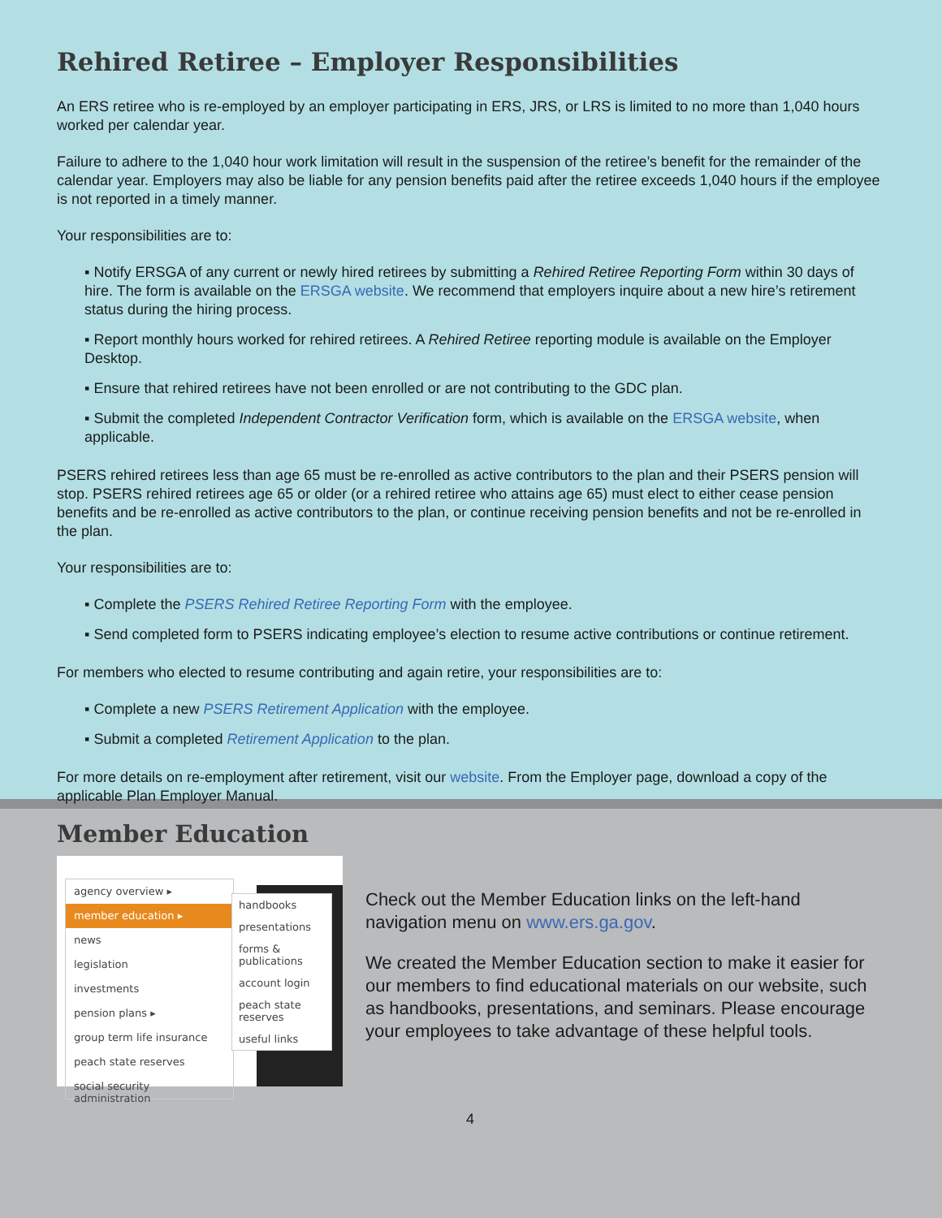Rehired Retiree – Employer Responsibilities
An ERS retiree who is re-employed by an employer participating in ERS, JRS, or LRS is limited to no more than 1,040 hours worked per calendar year.
Failure to adhere to the 1,040 hour work limitation will result in the suspension of the retiree’s benefit for the remainder of the calendar year. Employers may also be liable for any pension benefits paid after the retiree exceeds 1,040 hours if the employee is not reported in a timely manner.
Your responsibilities are to:
▪ Notify ERSGA of any current or newly hired retirees by submitting a Rehired Retiree Reporting Form within 30 days of hire. The form is available on the ERSGA website. We recommend that employers inquire about a new hire’s retirement status during the hiring process.
▪ Report monthly hours worked for rehired retirees. A Rehired Retiree reporting module is available on the Employer Desktop.
▪ Ensure that rehired retirees have not been enrolled or are not contributing to the GDC plan.
▪ Submit the completed Independent Contractor Verification form, which is available on the ERSGA website, when applicable.
PSERS rehired retirees less than age 65 must be re-enrolled as active contributors to the plan and their PSERS pension will stop. PSERS rehired retirees age 65 or older (or a rehired retiree who attains age 65) must elect to either cease pension benefits and be re-enrolled as active contributors to the plan, or continue receiving pension benefits and not be re-enrolled in the plan.
Your responsibilities are to:
▪ Complete the PSERS Rehired Retiree Reporting Form with the employee.
▪ Send completed form to PSERS indicating employee’s election to resume active contributions or continue retirement.
For members who elected to resume contributing and again retire, your responsibilities are to:
▪ Complete a new PSERS Retirement Application with the employee.
▪ Submit a completed Retirement Application to the plan.
For more details on re-employment after retirement, visit our website. From the Employer page, download a copy of the applicable Plan Employer Manual.
Member Education
agency overview ▸
member education ▸
news
legislation
investments
pension plans ▸
group term life insurance
peach state reserves
social security administration
handbooks
presentations
forms & publications
account login
peach state reserves
useful links
Check out the Member Education links on the left-hand navigation menu on www.ers.ga.gov.
We created the Member Education section to make it easier for our members to find educational materials on our website, such as handbooks, presentations, and seminars. Please encourage your employees to take advantage of these helpful tools.
4